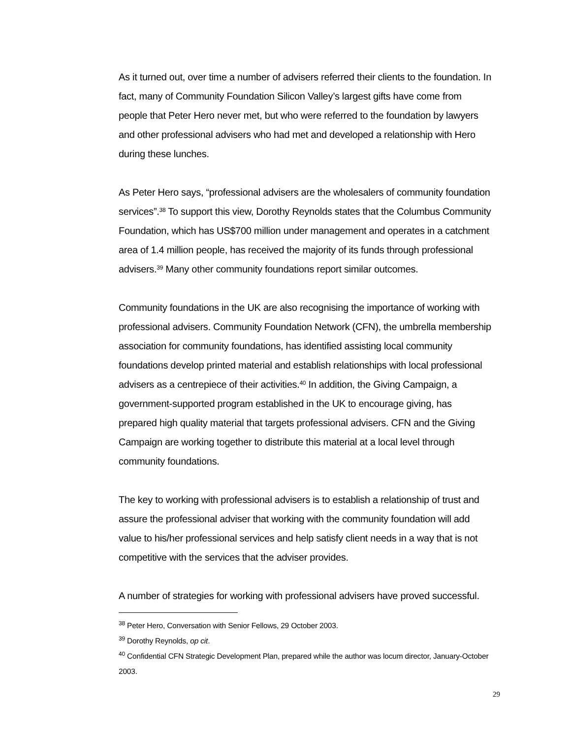As it turned out, over time a number of advisers referred their clients to the foundation. In fact, many of Community Foundation Silicon Valley’s largest gifts have come from people that Peter Hero never met, but who were referred to the foundation by lawyers and other professional advisers who had met and developed a relationship with Hero during these lunches.
As Peter Hero says, “professional advisers are the wholesalers of community foundation services”.<sup>38</sup> To support this view, Dorothy Reynolds states that the Columbus Community Foundation, which has US$700 million under management and operates in a catchment area of 1.4 million people, has received the majority of its funds through professional advisers.<sup>39</sup> Many other community foundations report similar outcomes.
Community foundations in the UK are also recognising the importance of working with professional advisers. Community Foundation Network (CFN), the umbrella membership association for community foundations, has identified assisting local community foundations develop printed material and establish relationships with local professional advisers as a centrepiece of their activities.<sup>40</sup> In addition, the Giving Campaign, a government-supported program established in the UK to encourage giving, has prepared high quality material that targets professional advisers. CFN and the Giving Campaign are working together to distribute this material at a local level through community foundations.
The key to working with professional advisers is to establish a relationship of trust and assure the professional adviser that working with the community foundation will add value to his/her professional services and help satisfy client needs in a way that is not competitive with the services that the adviser provides.
A number of strategies for working with professional advisers have proved successful.
<sup>38</sup> Peter Hero, Conversation with Senior Fellows, 29 October 2003.
<sup>39</sup> Dorothy Reynolds, op cit.
<sup>40</sup> Confidential CFN Strategic Development Plan, prepared while the author was locum director, January-October 2003.
29